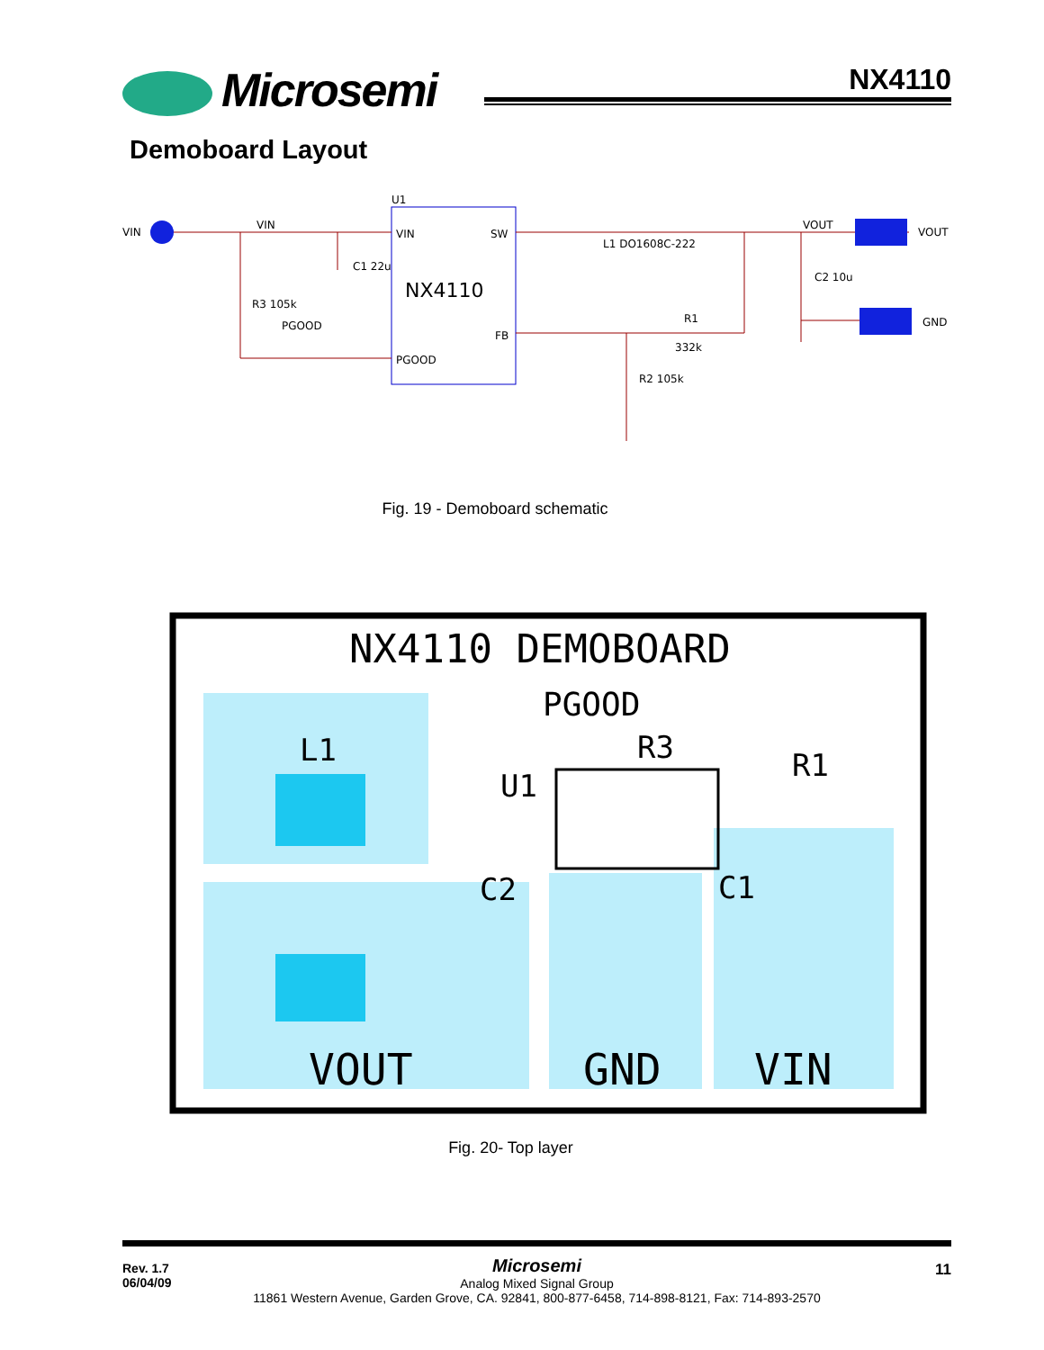Microsemi NX4110
Demoboard Layout
VIN
VIN
VIN
SW
NX4110
FB
PGOOD
U1
C1 22u
R3 105k
PGOOD
L1 DO1608C-222
R1
332k
R2 105k
VOUT
VOUT
C2 10u
GND
Fig. 19 - Demoboard schematic
NX4110 DEMOBOARD
PGOOD
L1
U1
R3
R1
C2
C1
VOUT
GND
VIN
Fig. 20- Top layer
Rev. 1.7
06/04/09
Microsemi
Analog Mixed Signal Group
11861 Western Avenue, Garden Grove, CA. 92841, 800-877-6458, 714-898-8121, Fax: 714-893-2570
11